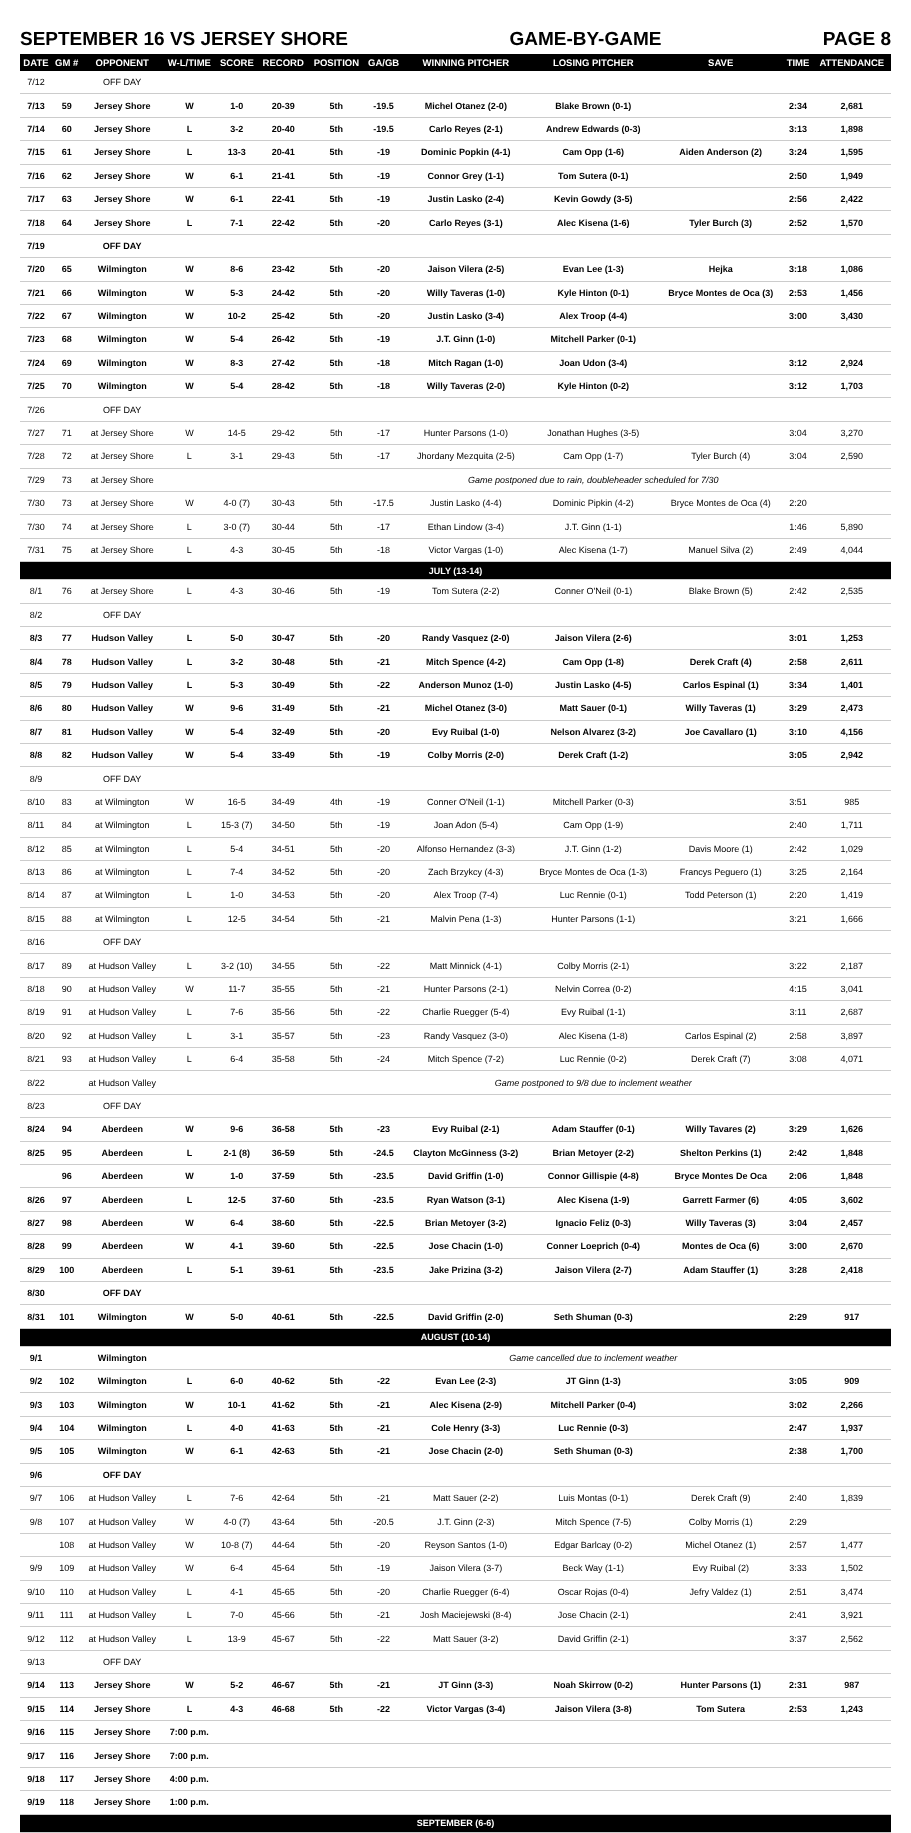SEPTEMBER 16 VS JERSEY SHORE GAME-BY-GAME PAGE 8
| DATE | GM # | OPPONENT | W-L/TIME | SCORE | RECORD | POSITION | GA/GB | WINNING PITCHER | LOSING PITCHER | SAVE | TIME | ATTENDANCE |
| --- | --- | --- | --- | --- | --- | --- | --- | --- | --- | --- | --- | --- |
| 7/12 | | OFF DAY | | | | | | | | | | |
| 7/13 | 59 | Jersey Shore | W | 1-0 | 20-39 | 5th | -19.5 | Michel Otanez (2-0) | Blake Brown (0-1) | | 2:34 | 2,681 |
| 7/14 | 60 | Jersey Shore | L | 3-2 | 20-40 | 5th | -19.5 | Carlo Reyes (2-1) | Andrew Edwards (0-3) | | 3:13 | 1,898 |
| 7/15 | 61 | Jersey Shore | L | 13-3 | 20-41 | 5th | -19 | Dominic Popkin (4-1) | Cam Opp (1-6) | Aiden Anderson (2) | 3:24 | 1,595 |
| 7/16 | 62 | Jersey Shore | W | 6-1 | 21-41 | 5th | -19 | Connor Grey (1-1) | Tom Sutera (0-1) | | 2:50 | 1,949 |
| 7/17 | 63 | Jersey Shore | W | 6-1 | 22-41 | 5th | -19 | Justin Lasko (2-4) | Kevin Gowdy (3-5) | | 2:56 | 2,422 |
| 7/18 | 64 | Jersey Shore | L | 7-1 | 22-42 | 5th | -20 | Carlo Reyes (3-1) | Alec Kisena (1-6) | Tyler Burch (3) | 2:52 | 1,570 |
| 7/19 | | OFF DAY | | | | | | | | | | |
| 7/20 | 65 | Wilmington | W | 8-6 | 23-42 | 5th | -20 | Jaison Vilera (2-5) | Evan Lee (1-3) | Hejka | 3:18 | 1,086 |
| 7/21 | 66 | Wilmington | W | 5-3 | 24-42 | 5th | -20 | Willy Taveras (1-0) | Kyle Hinton (0-1) | Bryce Montes de Oca (3) | 2:53 | 1,456 |
| 7/22 | 67 | Wilmington | W | 10-2 | 25-42 | 5th | -20 | Justin Lasko (3-4) | Alex Troop (4-4) | | 3:00 | 3,430 |
| 7/23 | 68 | Wilmington | W | 5-4 | 26-42 | 5th | -19 | J.T. Ginn (1-0) | Mitchell Parker (0-1) | | | |
| 7/24 | 69 | Wilmington | W | 8-3 | 27-42 | 5th | -18 | Mitch Ragan (1-0) | Joan Udon (3-4) | | 3:12 | 2,924 |
| 7/25 | 70 | Wilmington | W | 5-4 | 28-42 | 5th | -18 | Willy Taveras (2-0) | Kyle Hinton (0-2) | | 3:12 | 1,703 |
| 7/26 | | OFF DAY | | | | | | | | | | |
| 7/27 | 71 | at Jersey Shore | W | 14-5 | 29-42 | 5th | -17 | Hunter Parsons (1-0) | Jonathan Hughes (3-5) | | 3:04 | 3,270 |
| 7/28 | 72 | at Jersey Shore | L | 3-1 | 29-43 | 5th | -17 | Jhordany Mezquita (2-5) | Cam Opp (1-7) | Tyler Burch (4) | 3:04 | 2,590 |
| 7/29 | 73 | at Jersey Shore | | | | | | Game postponed due to rain, doubleheader scheduled for 7/30 | | | | |
| 7/30 | 73 | at Jersey Shore | W | 4-0 (7) | 30-43 | 5th | -17.5 | Justin Lasko (4-4) | Dominic Pipkin (4-2) | Bryce Montes de Oca (4) | 2:20 | |
| 7/30 | 74 | at Jersey Shore | L | 3-0 (7) | 30-44 | 5th | -17 | Ethan Lindow (3-4) | J.T. Ginn (1-1) | | 1:46 | 5,890 |
| 7/31 | 75 | at Jersey Shore | L | 4-3 | 30-45 | 5th | -18 | Victor Vargas (1-0) | Alec Kisena (1-7) | Manuel Silva (2) | 2:49 | 4,044 |
| JULY (13-14) | | | | | | | | | | | | |
| 8/1 | 76 | at Jersey Shore | L | 4-3 | 30-46 | 5th | -19 | Tom Sutera (2-2) | Conner O'Neil (0-1) | Blake Brown (5) | 2:42 | 2,535 |
| 8/2 | | OFF DAY | | | | | | | | | | |
| 8/3 | 77 | Hudson Valley | L | 5-0 | 30-47 | 5th | -20 | Randy Vasquez (2-0) | Jaison Vilera (2-6) | | 3:01 | 1,253 |
| 8/4 | 78 | Hudson Valley | L | 3-2 | 30-48 | 5th | -21 | Mitch Spence (4-2) | Cam Opp (1-8) | Derek Craft (4) | 2:58 | 2,611 |
| 8/5 | 79 | Hudson Valley | L | 5-3 | 30-49 | 5th | -22 | Anderson Munoz (1-0) | Justin Lasko (4-5) | Carlos Espinal (1) | 3:34 | 1,401 |
| 8/6 | 80 | Hudson Valley | W | 9-6 | 31-49 | 5th | -21 | Michel Otanez (3-0) | Matt Sauer (0-1) | Willy Taveras (1) | 3:29 | 2,473 |
| 8/7 | 81 | Hudson Valley | W | 5-4 | 32-49 | 5th | -20 | Evy Ruibal (1-0) | Nelson Alvarez (3-2) | Joe Cavallaro (1) | 3:10 | 4,156 |
| 8/8 | 82 | Hudson Valley | W | 5-4 | 33-49 | 5th | -19 | Colby Morris (2-0) | Derek Craft (1-2) | | 3:05 | 2,942 |
| 8/9 | | OFF DAY | | | | | | | | | | |
| 8/10 | 83 | at Wilmington | W | 16-5 | 34-49 | 4th | -19 | Conner O'Neil (1-1) | Mitchell Parker (0-3) | | 3:51 | 985 |
| 8/11 | 84 | at Wilmington | L | 15-3 (7) | 34-50 | 5th | -19 | Joan Adon (5-4) | Cam Opp (1-9) | | 2:40 | 1,711 |
| 8/12 | 85 | at Wilmington | L | 5-4 | 34-51 | 5th | -20 | Alfonso Hernandez (3-3) | J.T. Ginn (1-2) | Davis Moore (1) | 2:42 | 1,029 |
| 8/13 | 86 | at Wilmington | L | 7-4 | 34-52 | 5th | -20 | Zach Brzykcy (4-3) | Bryce Montes de Oca (1-3) | Francys Peguero (1) | 3:25 | 2,164 |
| 8/14 | 87 | at Wilmington | L | 1-0 | 34-53 | 5th | -20 | Alex Troop (7-4) | Luc Rennie (0-1) | Todd Peterson (1) | 2:20 | 1,419 |
| 8/15 | 88 | at Wilmington | L | 12-5 | 34-54 | 5th | -21 | Malvin Pena (1-3) | Hunter Parsons (1-1) | | 3:21 | 1,666 |
| 8/16 | | OFF DAY | | | | | | | | | | |
| 8/17 | 89 | at Hudson Valley | L | 3-2 (10) | 34-55 | 5th | -22 | Matt Minnick (4-1) | Colby Morris (2-1) | | 3:22 | 2,187 |
| 8/18 | 90 | at Hudson Valley | W | 11-7 | 35-55 | 5th | -21 | Hunter Parsons (2-1) | Nelvin Correa (0-2) | | 4:15 | 3,041 |
| 8/19 | 91 | at Hudson Valley | L | 7-6 | 35-56 | 5th | -22 | Charlie Ruegger (5-4) | Evy Ruibal (1-1) | | 3:11 | 2,687 |
| 8/20 | 92 | at Hudson Valley | L | 3-1 | 35-57 | 5th | -23 | Randy Vasquez (3-0) | Alec Kisena (1-8) | Carlos Espinal (2) | 2:58 | 3,897 |
| 8/21 | 93 | at Hudson Valley | L | 6-4 | 35-58 | 5th | -24 | Mitch Spence (7-2) | Luc Rennie (0-2) | Derek Craft (7) | 3:08 | 4,071 |
| 8/22 | | at Hudson Valley | | | | | | Game postponed to 9/8 due to inclement weather | | | | |
| 8/23 | | OFF DAY | | | | | | | | | | |
| 8/24 | 94 | Aberdeen | W | 9-6 | 36-58 | 5th | -23 | Evy Ruibal (2-1) | Adam Stauffer (0-1) | Willy Tavares (2) | 3:29 | 1,626 |
| 8/25 | 95 | Aberdeen | L | 2-1 (8) | 36-59 | 5th | -24.5 | Clayton McGinness (3-2) | Brian Metoyer (2-2) | Shelton Perkins (1) | 2:42 | 1,848 |
| | 96 | Aberdeen | W | 1-0 | 37-59 | 5th | -23.5 | David Griffin (1-0) | Connor Gillispie (4-8) | Bryce Montes De Oca | 2:06 | 1,848 |
| 8/26 | 97 | Aberdeen | L | 12-5 | 37-60 | 5th | -23.5 | Ryan Watson (3-1) | Alec Kisena (1-9) | Garrett Farmer (6) | 4:05 | 3,602 |
| 8/27 | 98 | Aberdeen | W | 6-4 | 38-60 | 5th | -22.5 | Brian Metoyer (3-2) | Ignacio Feliz (0-3) | Willy Taveras (3) | 3:04 | 2,457 |
| 8/28 | 99 | Aberdeen | W | 4-1 | 39-60 | 5th | -22.5 | Jose Chacin (1-0) | Conner Loeprich (0-4) | Montes de Oca (6) | 3:00 | 2,670 |
| 8/29 | 100 | Aberdeen | L | 5-1 | 39-61 | 5th | -23.5 | Jake Prizina (3-2) | Jaison Vilera (2-7) | Adam Stauffer (1) | 3:28 | 2,418 |
| 8/30 | | OFF DAY | | | | | | | | | | |
| 8/31 | 101 | Wilmington | W | 5-0 | 40-61 | 5th | -22.5 | David Griffin (2-0) | Seth Shuman (0-3) | | 2:29 | 917 |
| AUGUST (10-14) | | | | | | | | | | | | |
| 9/1 | | Wilmington | | | | | | Game cancelled due to inclement weather | | | | |
| 9/2 | 102 | Wilmington | L | 6-0 | 40-62 | 5th | -22 | Evan Lee (2-3) | JT Ginn (1-3) | | 3:05 | 909 |
| 9/3 | 103 | Wilmington | W | 10-1 | 41-62 | 5th | -21 | Alec Kisena (2-9) | Mitchell Parker (0-4) | | 3:02 | 2,266 |
| 9/4 | 104 | Wilmington | L | 4-0 | 41-63 | 5th | -21 | Cole Henry (3-3) | Luc Rennie (0-3) | | 2:47 | 1,937 |
| 9/5 | 105 | Wilmington | W | 6-1 | 42-63 | 5th | -21 | Jose Chacin (2-0) | Seth Shuman (0-3) | | 2:38 | 1,700 |
| 9/6 | | OFF DAY | | | | | | | | | | |
| 9/7 | 106 | at Hudson Valley | L | 7-6 | 42-64 | 5th | -21 | Matt Sauer (2-2) | Luis Montas (0-1) | Derek Craft (9) | 2:40 | 1,839 |
| 9/8 | 107 | at Hudson Valley | W | 4-0 (7) | 43-64 | 5th | -20.5 | J.T. Ginn (2-3) | Mitch Spence (7-5) | Colby Morris (1) | 2:29 | |
| | 108 | at Hudson Valley | W | 10-8 (7) | 44-64 | 5th | -20 | Reyson Santos (1-0) | Edgar Barlcay (0-2) | Michel Otanez (1) | 2:57 | 1,477 |
| 9/9 | 109 | at Hudson Valley | W | 6-4 | 45-64 | 5th | -19 | Jaison Vilera (3-7) | Beck Way (1-1) | Evy Ruibal (2) | 3:33 | 1,502 |
| 9/10 | 110 | at Hudson Valley | L | 4-1 | 45-65 | 5th | -20 | Charlie Ruegger (6-4) | Oscar Rojas (0-4) | Jefry Valdez (1) | 2:51 | 3,474 |
| 9/11 | 111 | at Hudson Valley | L | 7-0 | 45-66 | 5th | -21 | Josh Maciejewski (8-4) | Jose Chacin (2-1) | | 2:41 | 3,921 |
| 9/12 | 112 | at Hudson Valley | L | 13-9 | 45-67 | 5th | -22 | Matt Sauer (3-2) | David Griffin (2-1) | | 3:37 | 2,562 |
| 9/13 | | OFF DAY | | | | | | | | | | |
| 9/14 | 113 | Jersey Shore | W | 5-2 | 46-67 | 5th | -21 | JT Ginn (3-3) | Noah Skirrow (0-2) | Hunter Parsons (1) | 2:31 | 987 |
| 9/15 | 114 | Jersey Shore | L | 4-3 | 46-68 | 5th | -22 | Victor Vargas (3-4) | Jaison Vilera (3-8) | Tom Sutera | 2:53 | 1,243 |
| 9/16 | 115 | Jersey Shore | 7:00 p.m. | | | | | | | | | |
| 9/17 | 116 | Jersey Shore | 7:00 p.m. | | | | | | | | | |
| 9/18 | 117 | Jersey Shore | 4:00 p.m. | | | | | | | | | |
| 9/19 | 118 | Jersey Shore | 1:00 p.m. | | | | | | | | | |
| SEPTEMBER (6-6) | | | | | | | | | | | | |